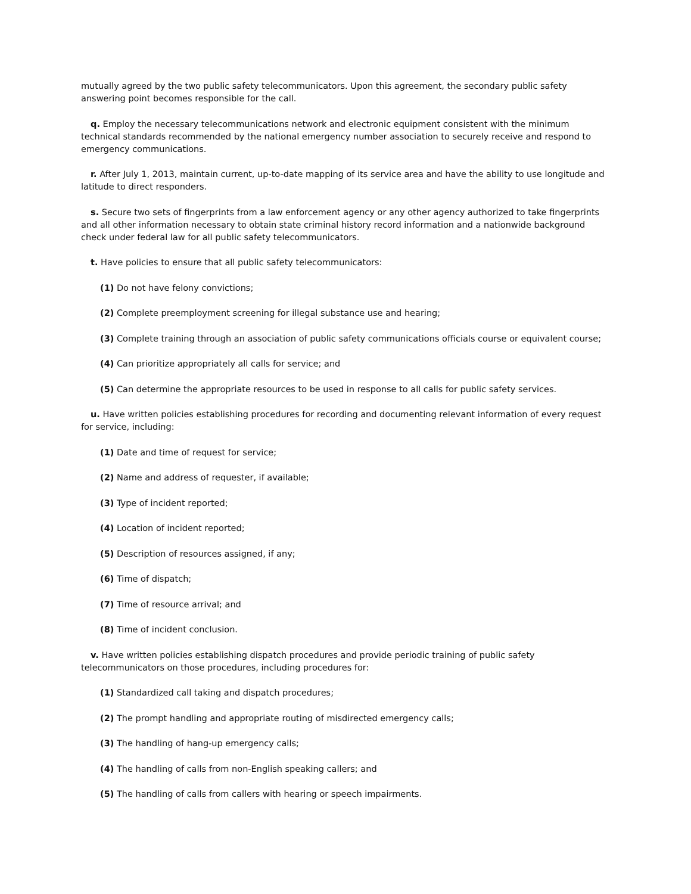mutually agreed by the two public safety telecommunicators. Upon this agreement, the secondary public safety answering point becomes responsible for the call.
q. Employ the necessary telecommunications network and electronic equipment consistent with the minimum technical standards recommended by the national emergency number association to securely receive and respond to emergency communications.
r. After July 1, 2013, maintain current, up-to-date mapping of its service area and have the ability to use longitude and latitude to direct responders.
s. Secure two sets of fingerprints from a law enforcement agency or any other agency authorized to take fingerprints and all other information necessary to obtain state criminal history record information and a nationwide background check under federal law for all public safety telecommunicators.
t. Have policies to ensure that all public safety telecommunicators:
(1) Do not have felony convictions;
(2) Complete preemployment screening for illegal substance use and hearing;
(3) Complete training through an association of public safety communications officials course or equivalent course;
(4) Can prioritize appropriately all calls for service; and
(5) Can determine the appropriate resources to be used in response to all calls for public safety services.
u. Have written policies establishing procedures for recording and documenting relevant information of every request for service, including:
(1) Date and time of request for service;
(2) Name and address of requester, if available;
(3) Type of incident reported;
(4) Location of incident reported;
(5) Description of resources assigned, if any;
(6) Time of dispatch;
(7) Time of resource arrival; and
(8) Time of incident conclusion.
v. Have written policies establishing dispatch procedures and provide periodic training of public safety telecommunicators on those procedures, including procedures for:
(1) Standardized call taking and dispatch procedures;
(2) The prompt handling and appropriate routing of misdirected emergency calls;
(3) The handling of hang-up emergency calls;
(4) The handling of calls from non-English speaking callers; and
(5) The handling of calls from callers with hearing or speech impairments.